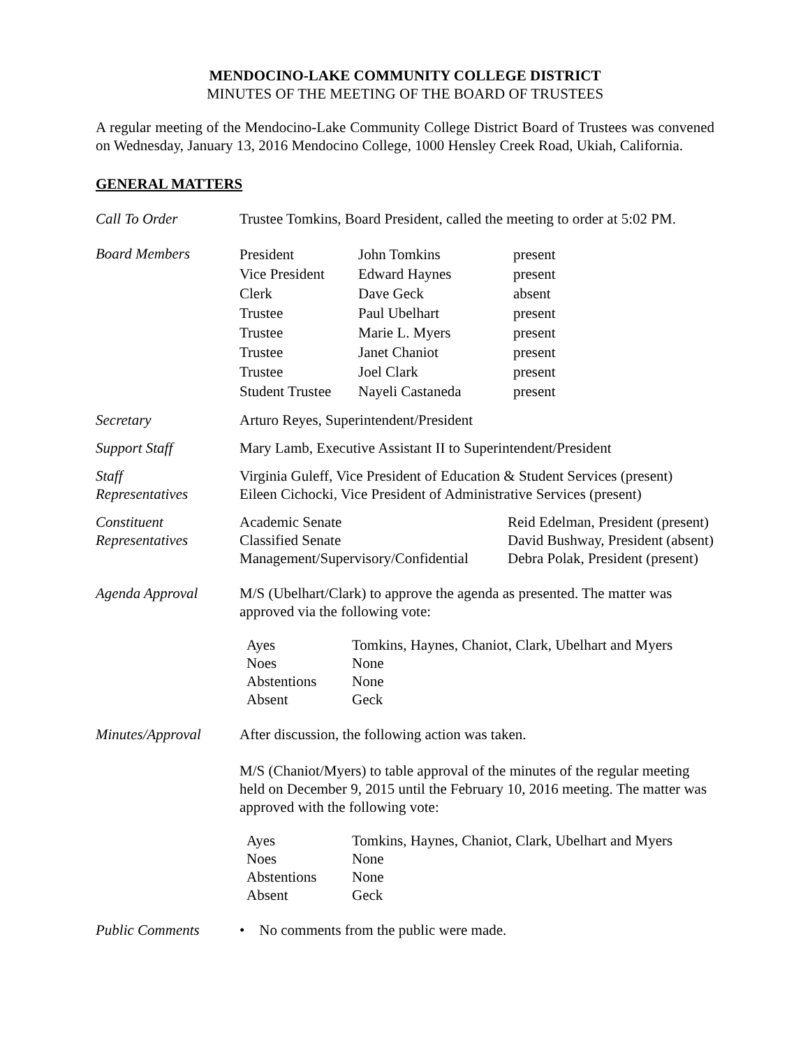MENDOCINO-LAKE COMMUNITY COLLEGE DISTRICT
MINUTES OF THE MEETING OF THE BOARD OF TRUSTEES
A regular meeting of the Mendocino-Lake Community College District Board of Trustees was convened on Wednesday, January 13, 2016 Mendocino College, 1000 Hensley Creek Road, Ukiah, California.
GENERAL MATTERS
Call To Order Trustee Tomkins, Board President, called the meeting to order at 5:02 PM.
Board Members
| President | John Tomkins | present |
| Vice President | Edward Haynes | present |
| Clerk | Dave Geck | absent |
| Trustee | Paul Ubelhart | present |
| Trustee | Marie L. Myers | present |
| Trustee | Janet Chaniot | present |
| Trustee | Joel Clark | present |
| Student Trustee | Nayeli Castaneda | present |
Secretary Arturo Reyes, Superintendent/President
Support Staff Mary Lamb, Executive Assistant II to Superintendent/President
Staff
Representatives
Virginia Guleff, Vice President of Education & Student Services (present)
Eileen Cichocki, Vice President of Administrative Services (present)
Constituent
Representatives
| Academic Senate | Reid Edelman, President (present) |
| Classified Senate | David Bushway, President (absent) |
| Management/Supervisory/Confidential | Debra Polak, President (present) |
Agenda Approval M/S (Ubelhart/Clark) to approve the agenda as presented. The matter was approved via the following vote:
| Ayes | Tomkins, Haynes, Chaniot, Clark, Ubelhart and Myers |
| Noes | None |
| Abstentions | None |
| Absent | Geck |
Minutes/Approval After discussion, the following action was taken.
M/S (Chaniot/Myers) to table approval of the minutes of the regular meeting held on December 9, 2015 until the February 10, 2016 meeting. The matter was approved with the following vote:
| Ayes | Tomkins, Haynes, Chaniot, Clark, Ubelhart and Myers |
| Noes | None |
| Abstentions | None |
| Absent | Geck |
Public Comments • No comments from the public were made.